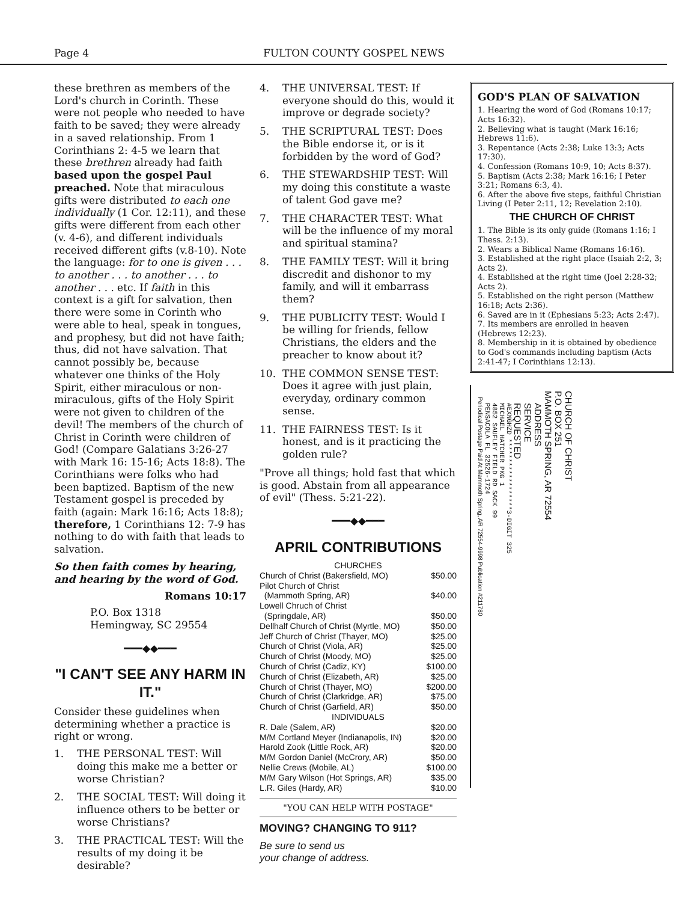Page 4 FULTON COUNTY GOSPEL NEWS
these brethren as members of the Lord's church in Corinth. These were not people who needed to have faith to be saved; they were already in a saved relationship. From 1 Corinthians 2: 4-5 we learn that these brethren already had faith based upon the gospel Paul preached. Note that miraculous gifts were distributed to each one individually (1 Cor. 12:11), and these gifts were different from each other (v. 4-6), and different individuals received different gifts (v.8-10). Note the language: for to one is given . . . to another . . . to another . . . to another . . . etc. If faith in this context is a gift for salvation, then there were some in Corinth who were able to heal, speak in tongues, and prophesy, but did not have faith; thus, did not have salvation. That cannot possibly be, because whatever one thinks of the Holy Spirit, either miraculous or non-miraculous, gifts of the Holy Spirit were not given to children of the devil! The members of the church of Christ in Corinth were children of God! (Compare Galatians 3:26-27 with Mark 16: 15-16; Acts 18:8). The Corinthians were folks who had been baptized. Baptism of the new Testament gospel is preceded by faith (again: Mark 16:16; Acts 18:8); therefore, 1 Corinthians 12: 7-9 has nothing to do with faith that leads to salvation.
So then faith comes by hearing, and hearing by the word of God.
Romans 10:17
P.O. Box 1318
Hemingway, SC 29554
━━━◆◆━━━
"I CAN'T SEE ANY HARM IN IT."
Consider these guidelines when determining whether a practice is right or wrong.
1. THE PERSONAL TEST: Will doing this make me a better or worse Christian?
2. THE SOCIAL TEST: Will doing it influence others to be better or worse Christians?
3. THE PRACTICAL TEST: Will the results of my doing it be desirable?
4. THE UNIVERSAL TEST: If everyone should do this, would it improve or degrade society?
5. THE SCRIPTURAL TEST: Does the Bible endorse it, or is it forbidden by the word of God?
6. THE STEWARDSHIP TEST: Will my doing this constitute a waste of talent God gave me?
7. THE CHARACTER TEST: What will be the influence of my moral and spiritual stamina?
8. THE FAMILY TEST: Will it bring discredit and dishonor to my family, and will it embarrass them?
9. THE PUBLICITY TEST: Would I be willing for friends, fellow Christians, the elders and the preacher to know about it?
10. THE COMMON SENSE TEST: Does it agree with just plain, everyday, ordinary common sense.
11. THE FAIRNESS TEST: Is it honest, and is it practicing the golden rule?
"Prove all things; hold fast that which is good. Abstain from all appearance of evil" (Thess. 5:21-22).
━━━◆◆━━━
APRIL CONTRIBUTIONS
CHURCHES
Church of Christ (Bakersfield, MO) $50.00
Pilot Church of Christ
(Mammoth Spring, AR) $40.00
Lowell Chruch of Christ
(Springdale, AR) $50.00
Dellhalf Church of Christ (Myrtle, MO) $50.00
Jeff Church of Christ (Thayer, MO) $25.00
Church of Christ (Viola, AR) $25.00
Church of Christ (Moody, MO) $25.00
Church of Christ (Cadiz, KY) $100.00
Church of Christ (Elizabeth, AR) $25.00
Church of Christ (Thayer, MO) $200.00
Church of Christ (Clarkridge, AR) $75.00
Church of Christ (Garfield, AR) $50.00
INDIVIDUALS
R. Dale (Salem, AR) $20.00
M/M Cortland Meyer (Indianapolis, IN) $20.00
Harold Zook (Little Rock, AR) $20.00
M/M Gordon Daniel (McCrory, AR) $50.00
Nellie Crews (Mobile, AL) $100.00
M/M Gary Wilson (Hot Springs, AR) $35.00
L.R. Giles (Hardy, AR) $10.00
"YOU CAN HELP WITH POSTAGE"
MOVING? CHANGING TO 911?
Be sure to send us
your change of address.
GOD'S PLAN OF SALVATION
1. Hearing the word of God (Romans 10:17; Acts 16:32).
2. Believing what is taught (Mark 16:16; Hebrews 11:6).
3. Repentance (Acts 2:38; Luke 13:3; Acts 17:30).
4. Confession (Romans 10:9, 10; Acts 8:37).
5. Baptism (Acts 2:38; Mark 16:16; I Peter 3:21; Romans 6:3, 4).
6. After the above five steps, faithful Christian Living (I Peter 2:11, 12; Revelation 2:10).
THE CHURCH OF CHRIST
1. The Bible is its only guide (Romans 1:16; I Thess. 2:13).
2. Wears a Biblical Name (Romans 16:16).
3. Established at the right place (Isaiah 2:2, 3; Acts 2).
4. Established at the right time (Joel 2:28-32; Acts 2).
5. Established on the right person (Matthew 16:18; Acts 2:36).
6. Saved are in it (Ephesians 5:23; Acts 2:47).
7. Its members are enrolled in heaven (Hebrews 12:23).
8. Membership in it is obtained by obedience to God's commands including baptism (Acts 2:41-47; I Corinthians 12:13).
CHURCH OF CHRIST
P.O. BOX 251
MAMMOTH SPRING, AR 72554
ADDRESS
SERVICE
REQUESTED
#EXNGHZD ******************3-DIGIT 325
MICHAEL HATCHER PKG 1
4852 SAUFLEY FIELD RD SACK 99
PENSACOLA FL 32526-1724
Periodical Postage Paid At Mammoth Spring, AR 72554-9998 Publication #211780